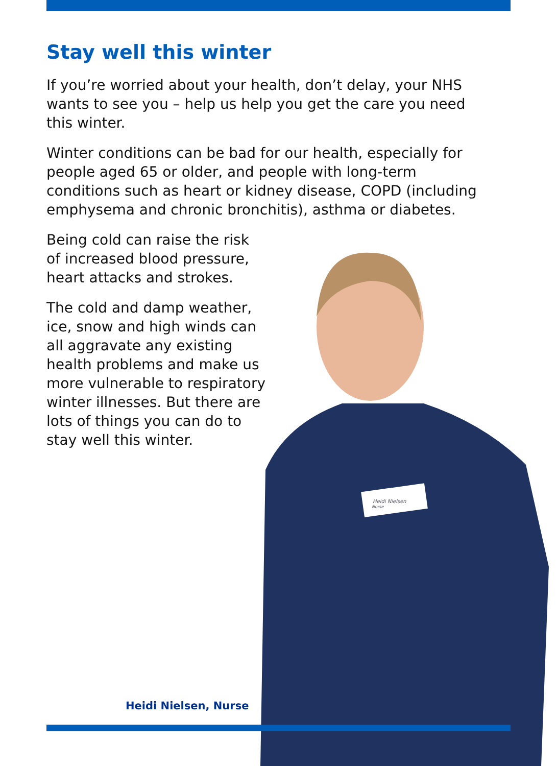Stay well this winter
If you’re worried about your health, don’t delay, your NHS wants to see you – help us help you get the care you need this winter.
Winter conditions can be bad for our health, especially for people aged 65 or older, and people with long-term conditions such as heart or kidney disease, COPD (including emphysema and chronic bronchitis), asthma or diabetes.
Being cold can raise the risk of increased blood pressure, heart attacks and strokes.
The cold and damp weather, ice, snow and high winds can all aggravate any existing health problems and make us more vulnerable to respiratory winter illnesses. But there are lots of things you can do to stay well this winter.
Heidi Nielsen
Nurse
Heidi Nielsen, Nurse